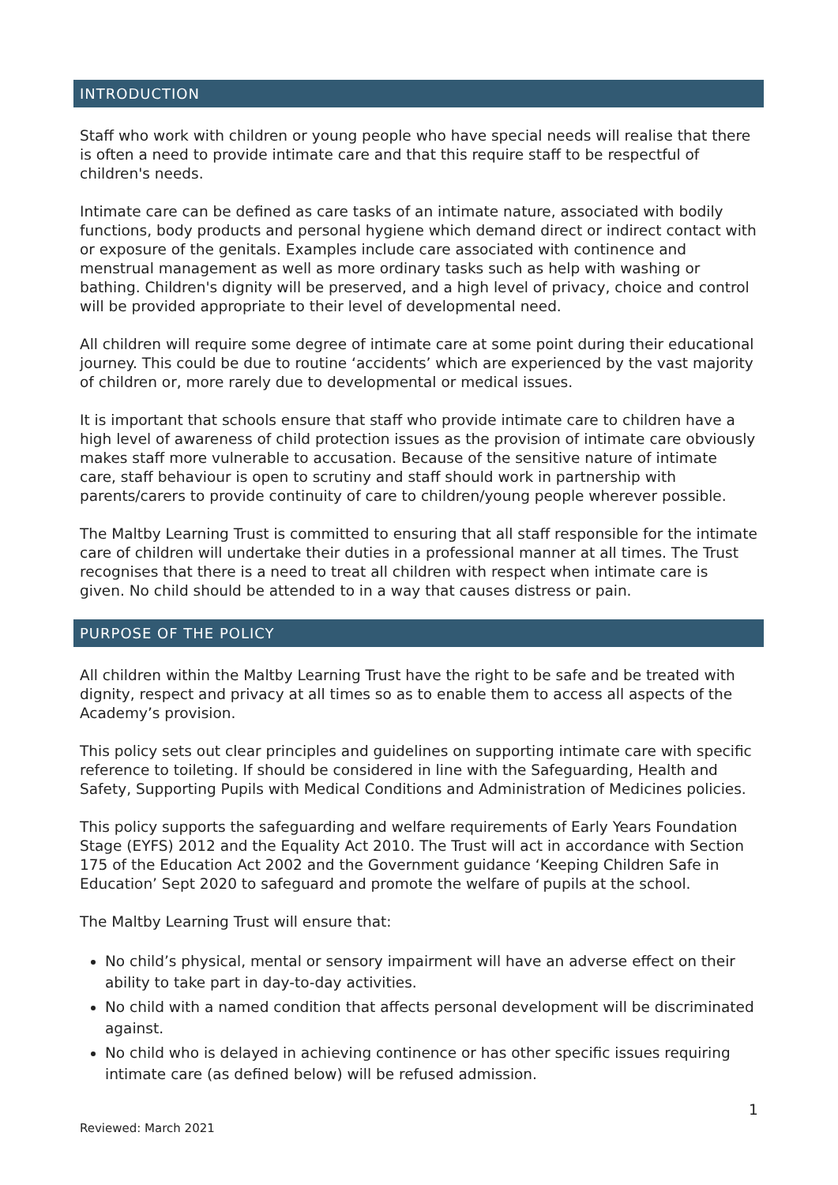INTRODUCTION
Staff who work with children or young people who have special needs will realise that there is often a need to provide intimate care and that this require staff to be respectful of children's needs.
Intimate care can be defined as care tasks of an intimate nature, associated with bodily functions, body products and personal hygiene which demand direct or indirect contact with or exposure of the genitals. Examples include care associated with continence and menstrual management as well as more ordinary tasks such as help with washing or bathing. Children's dignity will be preserved, and a high level of privacy, choice and control will be provided appropriate to their level of developmental need.
All children will require some degree of intimate care at some point during their educational journey. This could be due to routine ‘accidents’ which are experienced by the vast majority of children or, more rarely due to developmental or medical issues.
It is important that schools ensure that staff who provide intimate care to children have a high level of awareness of child protection issues as the provision of intimate care obviously makes staff more vulnerable to accusation. Because of the sensitive nature of intimate care, staff behaviour is open to scrutiny and staff should work in partnership with parents/carers to provide continuity of care to children/young people wherever possible.
The Maltby Learning Trust is committed to ensuring that all staff responsible for the intimate care of children will undertake their duties in a professional manner at all times. The Trust recognises that there is a need to treat all children with respect when intimate care is given. No child should be attended to in a way that causes distress or pain.
PURPOSE OF THE POLICY
All children within the Maltby Learning Trust have the right to be safe and be treated with dignity, respect and privacy at all times so as to enable them to access all aspects of the Academy’s provision.
This policy sets out clear principles and guidelines on supporting intimate care with specific reference to toileting. If should be considered in line with the Safeguarding, Health and Safety, Supporting Pupils with Medical Conditions and Administration of Medicines policies.
This policy supports the safeguarding and welfare requirements of Early Years Foundation Stage (EYFS) 2012 and the Equality Act 2010. The Trust will act in accordance with Section 175 of the Education Act 2002 and the Government guidance ‘Keeping Children Safe in Education’ Sept 2020 to safeguard and promote the welfare of pupils at the school.
The Maltby Learning Trust will ensure that:
No child’s physical, mental or sensory impairment will have an adverse effect on their ability to take part in day-to-day activities.
No child with a named condition that affects personal development will be discriminated against.
No child who is delayed in achieving continence or has other specific issues requiring intimate care (as defined below) will be refused admission.
1
Reviewed: March 2021